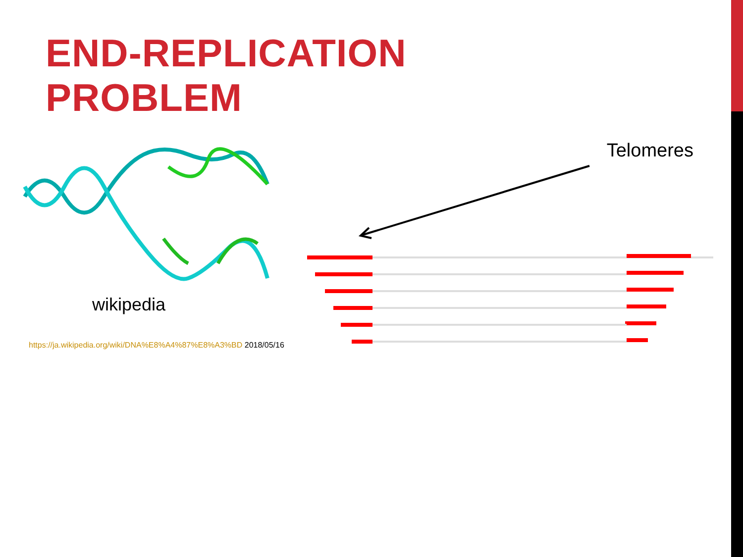END-REPLICATION
PROBLEM
wikipedia
https://ja.wikipedia.org/wiki/DNA%E8%A4%87%E8%A3%BD 2018/05/16
Telomeres